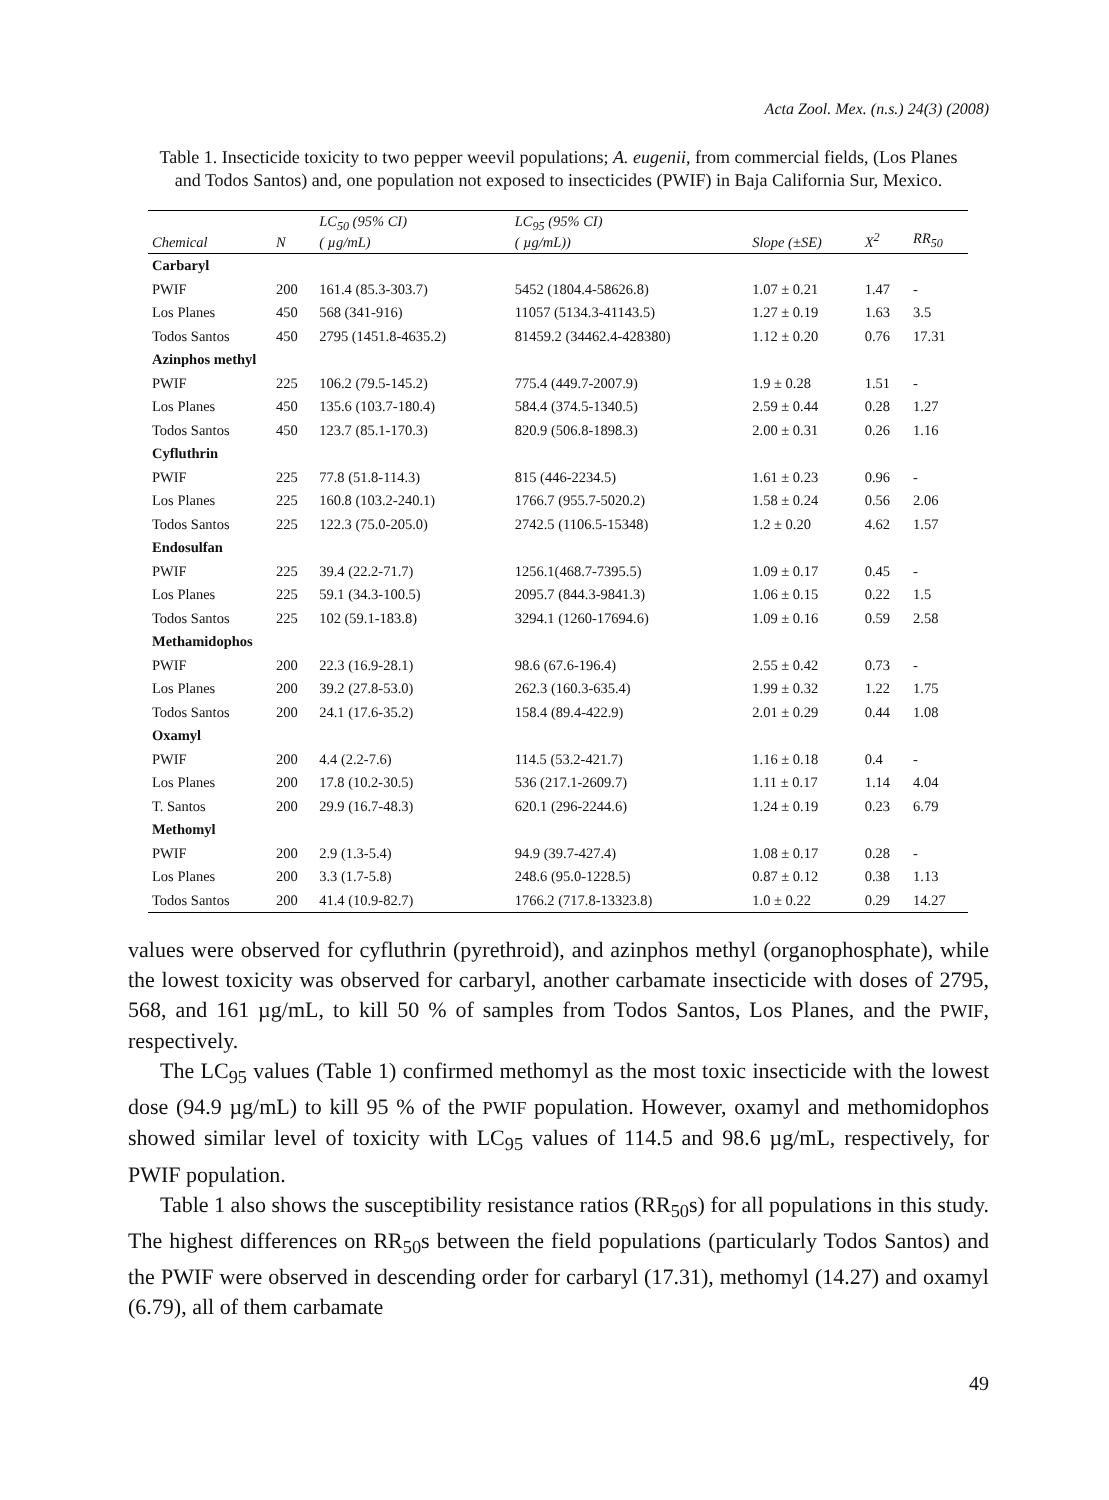Acta Zool. Mex. (n.s.) 24(3) (2008)
Table 1. Insecticide toxicity to two pepper weevil populations; A. eugenii, from commercial fields, (Los Planes and Todos Santos) and, one population not exposed to insecticides (PWIF) in Baja California Sur, Mexico.
| Chemical | N | LC<sub>50</sub> (95% CI) ( µg/mL) | LC<sub>95</sub> (95% CI) ( µg/mL)) | Slope (±SE) | X<sup>2</sup> | RR<sub>50</sub> |
| --- | --- | --- | --- | --- | --- | --- |
| Carbaryl | | | | | | |
| PWIF | 200 | 161.4 (85.3-303.7) | 5452 (1804.4-58626.8) | 1.07 ± 0.21 | 1.47 | - |
| Los Planes | 450 | 568 (341-916) | 11057 (5134.3-41143.5) | 1.27 ± 0.19 | 1.63 | 3.5 |
| Todos Santos | 450 | 2795 (1451.8-4635.2) | 81459.2 (34462.4-428380) | 1.12 ± 0.20 | 0.76 | 17.31 |
| Azinphos methyl | | | | | | |
| PWIF | 225 | 106.2 (79.5-145.2) | 775.4 (449.7-2007.9) | 1.9 ± 0.28 | 1.51 | - |
| Los Planes | 450 | 135.6 (103.7-180.4) | 584.4 (374.5-1340.5) | 2.59 ± 0.44 | 0.28 | 1.27 |
| Todos Santos | 450 | 123.7 (85.1-170.3) | 820.9 (506.8-1898.3) | 2.00 ± 0.31 | 0.26 | 1.16 |
| Cyfluthrin | | | | | | |
| PWIF | 225 | 77.8 (51.8-114.3) | 815 (446-2234.5) | 1.61 ± 0.23 | 0.96 | - |
| Los Planes | 225 | 160.8 (103.2-240.1) | 1766.7 (955.7-5020.2) | 1.58 ± 0.24 | 0.56 | 2.06 |
| Todos Santos | 225 | 122.3 (75.0-205.0) | 2742.5 (1106.5-15348) | 1.2 ± 0.20 | 4.62 | 1.57 |
| Endosulfan | | | | | | |
| PWIF | 225 | 39.4 (22.2-71.7) | 1256.1(468.7-7395.5) | 1.09 ± 0.17 | 0.45 | - |
| Los Planes | 225 | 59.1 (34.3-100.5) | 2095.7 (844.3-9841.3) | 1.06 ± 0.15 | 0.22 | 1.5 |
| Todos Santos | 225 | 102 (59.1-183.8) | 3294.1 (1260-17694.6) | 1.09 ± 0.16 | 0.59 | 2.58 |
| Methamidophos | | | | | | |
| PWIF | 200 | 22.3 (16.9-28.1) | 98.6 (67.6-196.4) | 2.55 ± 0.42 | 0.73 | - |
| Los Planes | 200 | 39.2 (27.8-53.0) | 262.3 (160.3-635.4) | 1.99 ± 0.32 | 1.22 | 1.75 |
| Todos Santos | 200 | 24.1 (17.6-35.2) | 158.4 (89.4-422.9) | 2.01 ± 0.29 | 0.44 | 1.08 |
| Oxamyl | | | | | | |
| PWIF | 200 | 4.4 (2.2-7.6) | 114.5 (53.2-421.7) | 1.16 ± 0.18 | 0.4 | - |
| Los Planes | 200 | 17.8 (10.2-30.5) | 536 (217.1-2609.7) | 1.11 ± 0.17 | 1.14 | 4.04 |
| T. Santos | 200 | 29.9 (16.7-48.3) | 620.1 (296-2244.6) | 1.24 ± 0.19 | 0.23 | 6.79 |
| Methomyl | | | | | | |
| PWIF | 200 | 2.9 (1.3-5.4) | 94.9 (39.7-427.4) | 1.08 ± 0.17 | 0.28 | - |
| Los Planes | 200 | 3.3 (1.7-5.8) | 248.6 (95.0-1228.5) | 0.87 ± 0.12 | 0.38 | 1.13 |
| Todos Santos | 200 | 41.4 (10.9-82.7) | 1766.2 (717.8-13323.8) | 1.0 ± 0.22 | 0.29 | 14.27 |
values were observed for cyfluthrin (pyrethroid), and azinphos methyl (organophosphate), while the lowest toxicity was observed for carbaryl, another carbamate insecticide with doses of 2795, 568, and 161 µg/mL, to kill 50 % of samples from Todos Santos, Los Planes, and the PWIF, respectively.
The LC<sub>95</sub> values (Table 1) confirmed methomyl as the most toxic insecticide with the lowest dose (94.9 µg/mL) to kill 95 % of the PWIF population. However, oxamyl and methomidophos showed similar level of toxicity with LC<sub>95</sub> values of 114.5 and 98.6 µg/mL, respectively, for PWIF population.
Table 1 also shows the susceptibility resistance ratios (RR<sub>50</sub>s) for all populations in this study. The highest differences on RR<sub>50</sub>s between the field populations (particularly Todos Santos) and the PWIF were observed in descending order for carbaryl (17.31), methomyl (14.27) and oxamyl (6.79), all of them carbamate
49